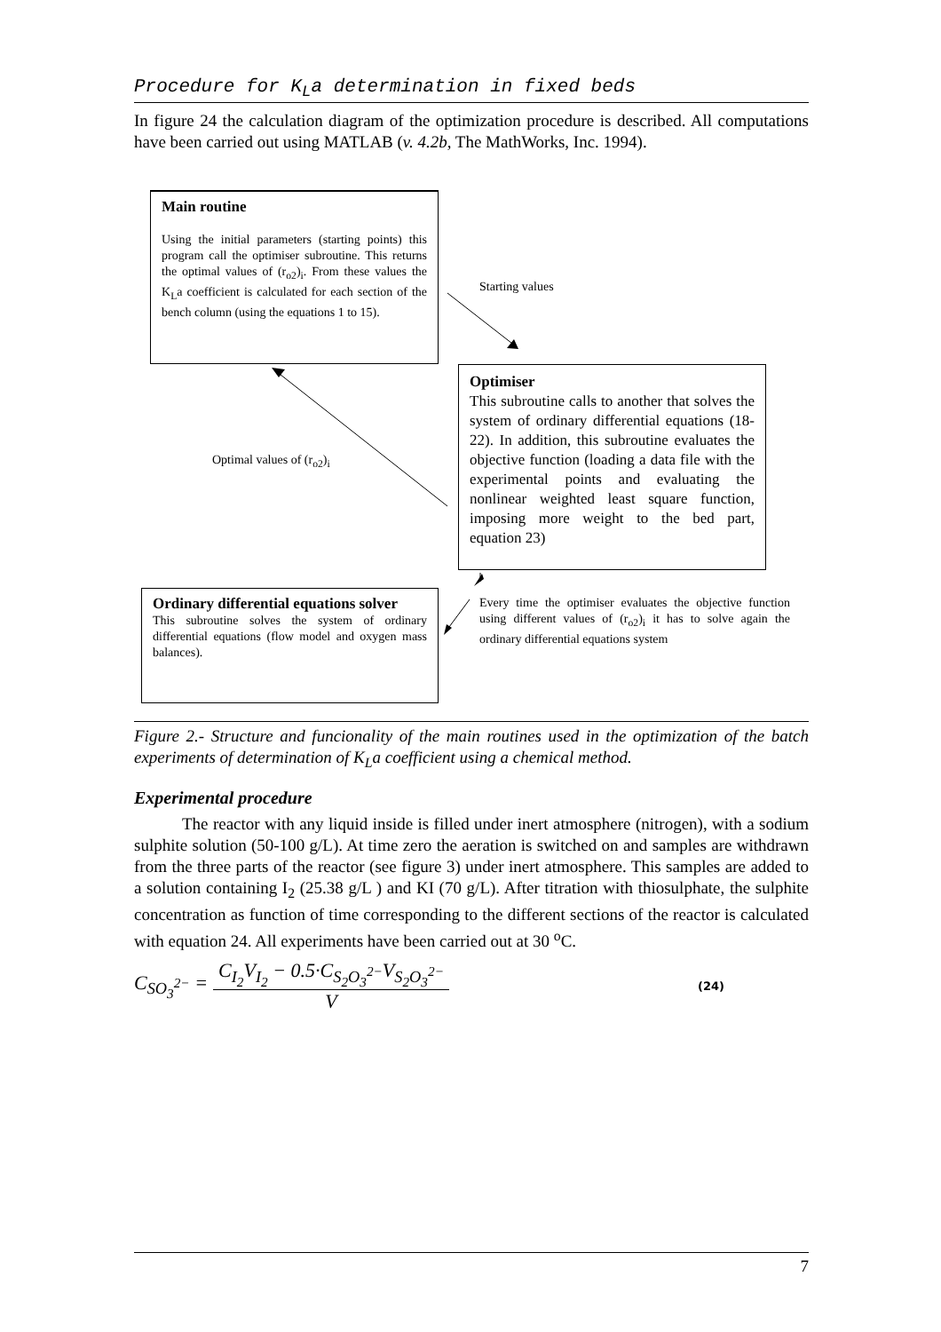Procedure for K<sub>L</sub>a determination in fixed beds
In figure 24 the calculation diagram of the optimization procedure is described. All computations have been carried out using MATLAB (v. 4.2b, The MathWorks, Inc. 1994).
Main routine
Using the initial parameters (starting points) this program call the optimiser subroutine. This returns the optimal values of (r<sub>o2</sub>)<sub>i</sub>. From these values the K<sub>L</sub>a coefficient is calculated for each section of the bench column (using the equations 1 to 15).
Starting values
Optimiser
This subroutine calls to another that solves the system of ordinary differential equations (18-22). In addition, this subroutine evaluates the objective function (loading a data file with the experimental points and evaluating the nonlinear weighted least square function, imposing more weight to the bed part, equation 23)
Optimal values of (r<sub>o2</sub>)<sub>i</sub>
Ordinary differential equations solver
This subroutine solves the system of ordinary differential equations (flow model and oxygen mass balances).
Every time the optimiser evaluates the objective function using different values of (r<sub>o2</sub>)<sub>i</sub> it has to solve again the ordinary differential equations system
Figure 2.- Structure and funcionality of the main routines used in the optimization of the batch experiments of determination of K<sub>L</sub>a coefficient using a chemical method.
Experimental procedure
The reactor with any liquid inside is filled under inert atmosphere (nitrogen), with a sodium sulphite solution (50-100 g/L). At time zero the aeration is switched on and samples are withdrawn from the three parts of the reactor (see figure 3) under inert atmosphere. This samples are added to a solution containing I<sub>2</sub> (25.38 g/L ) and KI (70 g/L). After titration with thiosulphate, the sulphite concentration as function of time corresponding to the different sections of the reactor is calculated with equation 24. All experiments have been carried out at 30 <sup>o</sup>C.
C<sub>SO<sub>3</sub><sup>2−</sup></sub> = C<sub>I<sub>2</sub></sub>V<sub>I<sub>2</sub></sub> − 0.5·C<sub>S<sub>2</sub>O<sub>3</sub><sup>2−</sup></sub>V<sub>S<sub>2</sub>O<sub>3</sub><sup>2−</sup></sub> V (24)
7